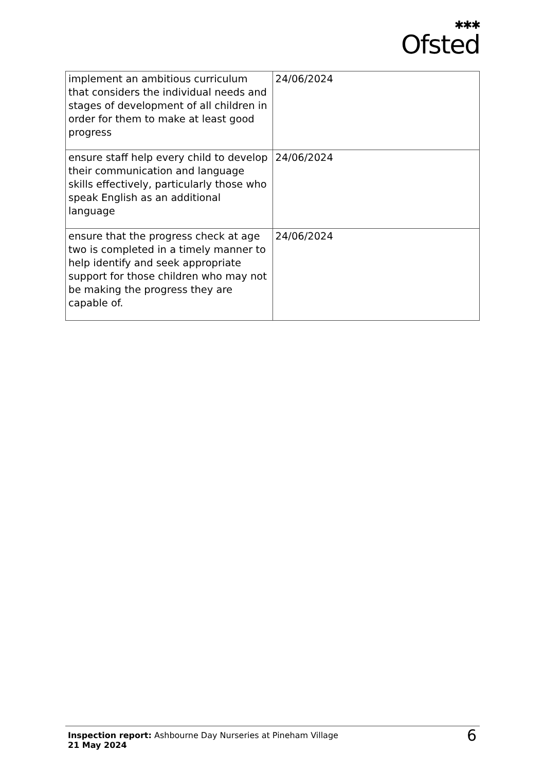✱✱✱
Ofsted
| implement an ambitious curriculum that considers the individual needs and stages of development of all children in order for them to make at least good progress | 24/06/2024 |
| ensure staff help every child to develop their communication and language skills effectively, particularly those who speak English as an additional language | 24/06/2024 |
| ensure that the progress check at age two is completed in a timely manner to help identify and seek appropriate support for those children who may not be making the progress they are capable of. | 24/06/2024 |
Inspection report: Ashbourne Day Nurseries at Pineham Village
21 May 2024
6